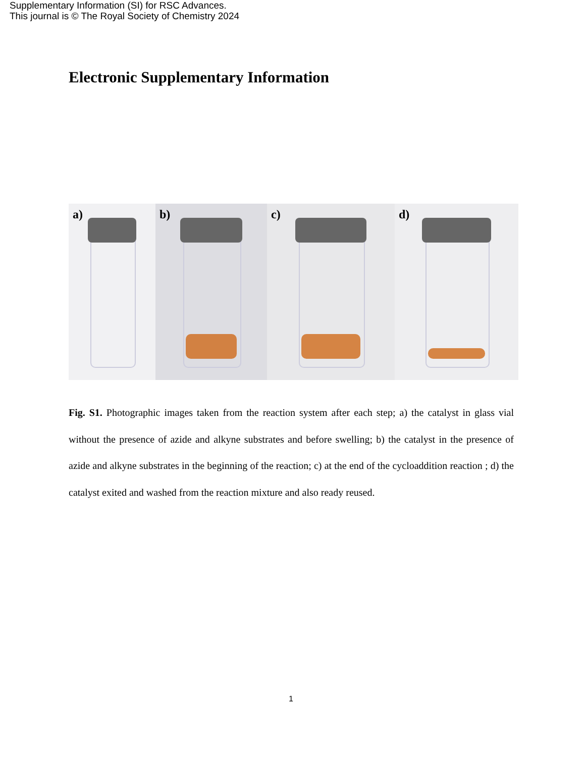Supplementary Information (SI) for RSC Advances.
This journal is © The Royal Society of Chemistry 2024
Electronic Supplementary Information
a)
b)
c)
d)
Fig. S1. Photographic images taken from the reaction system after each step; a) the catalyst in glass vial without the presence of azide and alkyne substrates and before swelling; b) the catalyst in the presence of azide and alkyne substrates in the beginning of the reaction; c) at the end of the cycloaddition reaction ; d) the catalyst exited and washed from the reaction mixture and also ready reused.
1